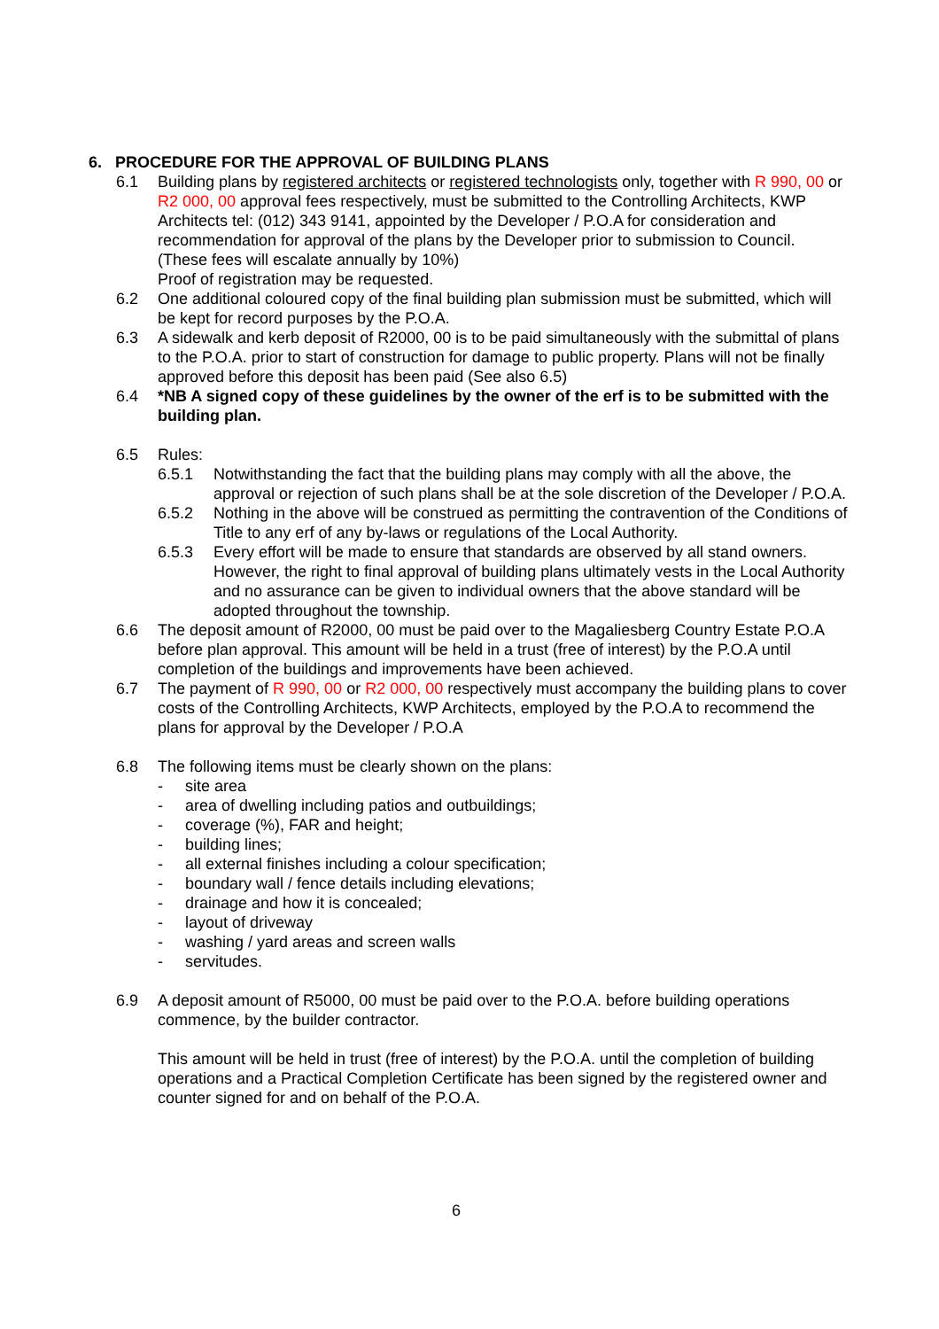6. PROCEDURE FOR THE APPROVAL OF BUILDING PLANS
6.1 Building plans by registered architects or registered technologists only, together with R 990, 00 or R2 000, 00 approval fees respectively, must be submitted to the Controlling Architects, KWP Architects tel: (012) 343 9141, appointed by the Developer / P.O.A for consideration and recommendation for approval of the plans by the Developer prior to submission to Council. (These fees will escalate annually by 10%)
Proof of registration may be requested.
6.2 One additional coloured copy of the final building plan submission must be submitted, which will be kept for record purposes by the P.O.A.
6.3 A sidewalk and kerb deposit of R2000, 00 is to be paid simultaneously with the submittal of plans to the P.O.A. prior to start of construction for damage to public property. Plans will not be finally approved before this deposit has been paid (See also 6.5)
6.4 *NB A signed copy of these guidelines by the owner of the erf is to be submitted with the building plan.
6.5 Rules:
6.5.1 Notwithstanding the fact that the building plans may comply with all the above, the approval or rejection of such plans shall be at the sole discretion of the Developer / P.O.A.
6.5.2 Nothing in the above will be construed as permitting the contravention of the Conditions of Title to any erf of any by-laws or regulations of the Local Authority.
6.5.3 Every effort will be made to ensure that standards are observed by all stand owners. However, the right to final approval of building plans ultimately vests in the Local Authority and no assurance can be given to individual owners that the above standard will be adopted throughout the township.
6.6 The deposit amount of R2000, 00 must be paid over to the Magaliesberg Country Estate P.O.A before plan approval. This amount will be held in a trust (free of interest) by the P.O.A until completion of the buildings and improvements have been achieved.
6.7 The payment of R 990, 00 or R2 000, 00 respectively must accompany the building plans to cover costs of the Controlling Architects, KWP Architects, employed by the P.O.A to recommend the plans for approval by the Developer / P.O.A
6.8 The following items must be clearly shown on the plans:
- site area
- area of dwelling including patios and outbuildings;
- coverage (%), FAR and height;
- building lines;
- all external finishes including a colour specification;
- boundary wall / fence details including elevations;
- drainage and how it is concealed;
- layout of driveway
- washing / yard areas and screen walls
- servitudes.
6.9 A deposit amount of R5000, 00 must be paid over to the P.O.A. before building operations commence, by the builder contractor.
This amount will be held in trust (free of interest) by the P.O.A. until the completion of building operations and a Practical Completion Certificate has been signed by the registered owner and counter signed for and on behalf of the P.O.A.
6